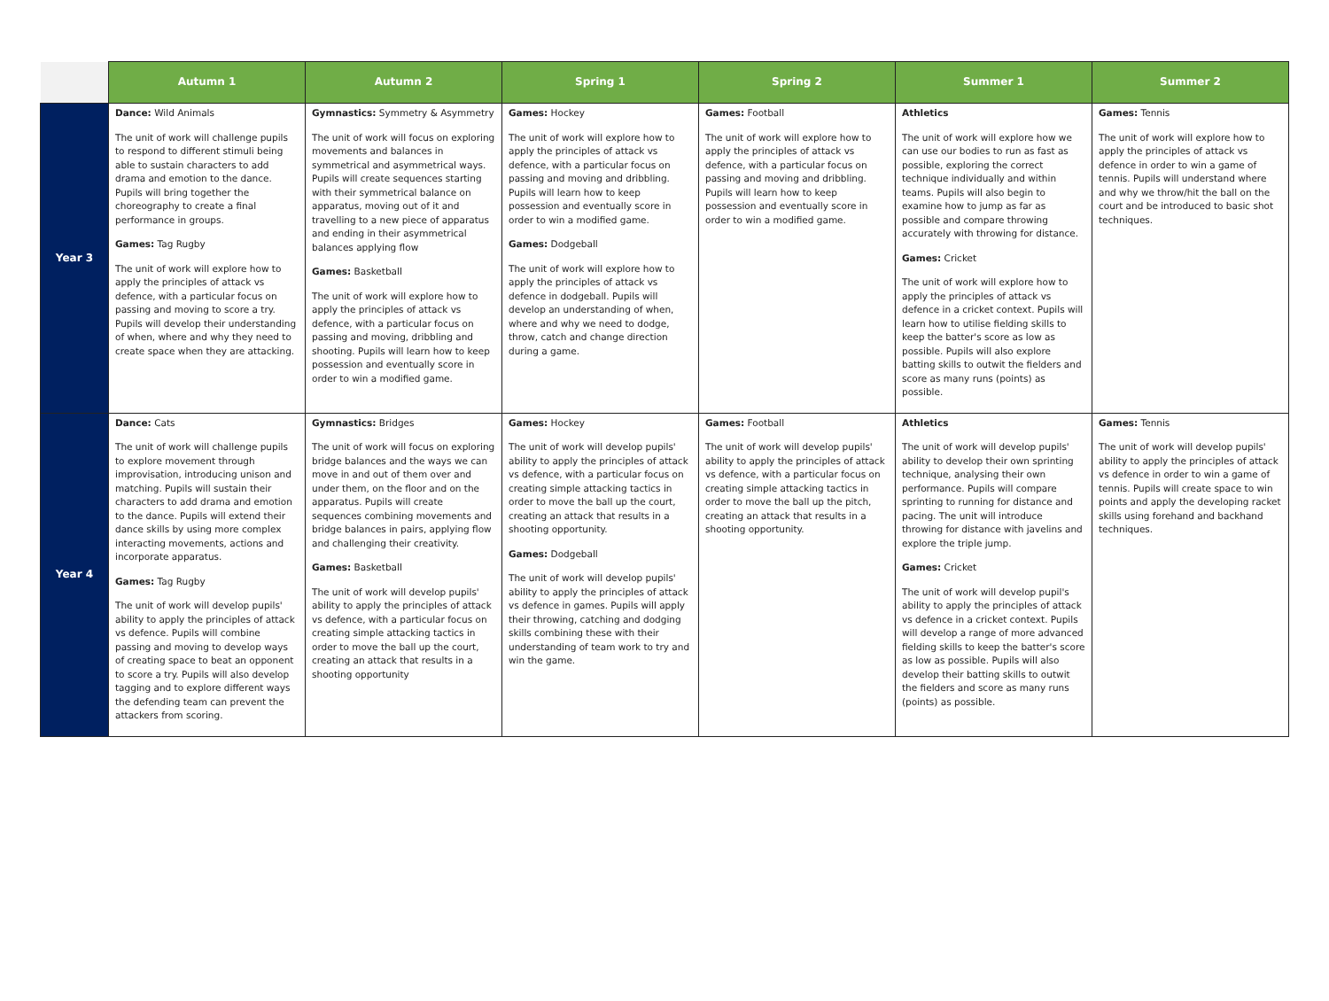| | Autumn 1 | Autumn 2 | Spring 1 | Spring 2 | Summer 1 | Summer 2 |
| --- | --- | --- | --- | --- | --- | --- |
| Year 3 | Dance: Wild Animals The unit of work will challenge pupils to respond to different stimuli being able to sustain characters to add drama and emotion to the dance. Pupils will bring together the choreography to create a final performance in groups. Games: Tag Rugby The unit of work will explore how to apply the principles of attack vs defence, with a particular focus on passing and moving to score a try. Pupils will develop their understanding of when, where and why they need to create space when they are attacking. | Gymnastics: Symmetry & Asymmetry The unit of work will focus on exploring movements and balances in symmetrical and asymmetrical ways. Pupils will create sequences starting with their symmetrical balance on apparatus, moving out of it and travelling to a new piece of apparatus and ending in their asymmetrical balances applying flow Games: Basketball The unit of work will explore how to apply the principles of attack vs defence, with a particular focus on passing and moving, dribbling and shooting. Pupils will learn how to keep possession and eventually score in order to win a modified game. | Games: Hockey The unit of work will explore how to apply the principles of attack vs defence, with a particular focus on passing and moving and dribbling. Pupils will learn how to keep possession and eventually score in order to win a modified game. Games: Dodgeball The unit of work will explore how to apply the principles of attack vs defence in dodgeball. Pupils will develop an understanding of when, where and why we need to dodge, throw, catch and change direction during a game. | Games: Football The unit of work will explore how to apply the principles of attack vs defence, with a particular focus on passing and moving and dribbling. Pupils will learn how to keep possession and eventually score in order to win a modified game. | Athletics The unit of work will explore how we can use our bodies to run as fast as possible, exploring the correct technique individually and within teams. Pupils will also begin to examine how to jump as far as possible and compare throwing accurately with throwing for distance. Games: Cricket The unit of work will explore how to apply the principles of attack vs defence in a cricket context. Pupils will learn how to utilise fielding skills to keep the batter's score as low as possible. Pupils will also explore batting skills to outwit the fielders and score as many runs (points) as possible. | Games: Tennis The unit of work will explore how to apply the principles of attack vs defence in order to win a game of tennis. Pupils will understand where and why we throw/hit the ball on the court and be introduced to basic shot techniques. |
| Year 4 | Dance: Cats The unit of work will challenge pupils to explore movement through improvisation, introducing unison and matching. Pupils will sustain their characters to add drama and emotion to the dance. Pupils will extend their dance skills by using more complex interacting movements, actions and incorporate apparatus. Games: Tag Rugby The unit of work will develop pupils' ability to apply the principles of attack vs defence. Pupils will combine passing and moving to develop ways of creating space to beat an opponent to score a try. Pupils will also develop tagging and to explore different ways the defending team can prevent the attackers from scoring. | Gymnastics: Bridges The unit of work will focus on exploring bridge balances and the ways we can move in and out of them over and under them, on the floor and on the apparatus. Pupils will create sequences combining movements and bridge balances in pairs, applying flow and challenging their creativity. Games: Basketball The unit of work will develop pupils' ability to apply the principles of attack vs defence, with a particular focus on creating simple attacking tactics in order to move the ball up the court, creating an attack that results in a shooting opportunity | Games: Hockey The unit of work will develop pupils' ability to apply the principles of attack vs defence, with a particular focus on creating simple attacking tactics in order to move the ball up the court, creating an attack that results in a shooting opportunity. Games: Dodgeball The unit of work will develop pupils' ability to apply the principles of attack vs defence in games. Pupils will apply their throwing, catching and dodging skills combining these with their understanding of team work to try and win the game. | Games: Football The unit of work will develop pupils' ability to apply the principles of attack vs defence, with a particular focus on creating simple attacking tactics in order to move the ball up the pitch, creating an attack that results in a shooting opportunity. | Athletics The unit of work will develop pupils' ability to develop their own sprinting technique, analysing their own performance. Pupils will compare sprinting to running for distance and pacing. The unit will introduce throwing for distance with javelins and explore the triple jump. Games: Cricket The unit of work will develop pupil's ability to apply the principles of attack vs defence in a cricket context. Pupils will develop a range of more advanced fielding skills to keep the batter's score as low as possible. Pupils will also develop their batting skills to outwit the fielders and score as many runs (points) as possible. | Games: Tennis The unit of work will develop pupils' ability to apply the principles of attack vs defence in order to win a game of tennis. Pupils will create space to win points and apply the developing racket skills using forehand and backhand techniques. |